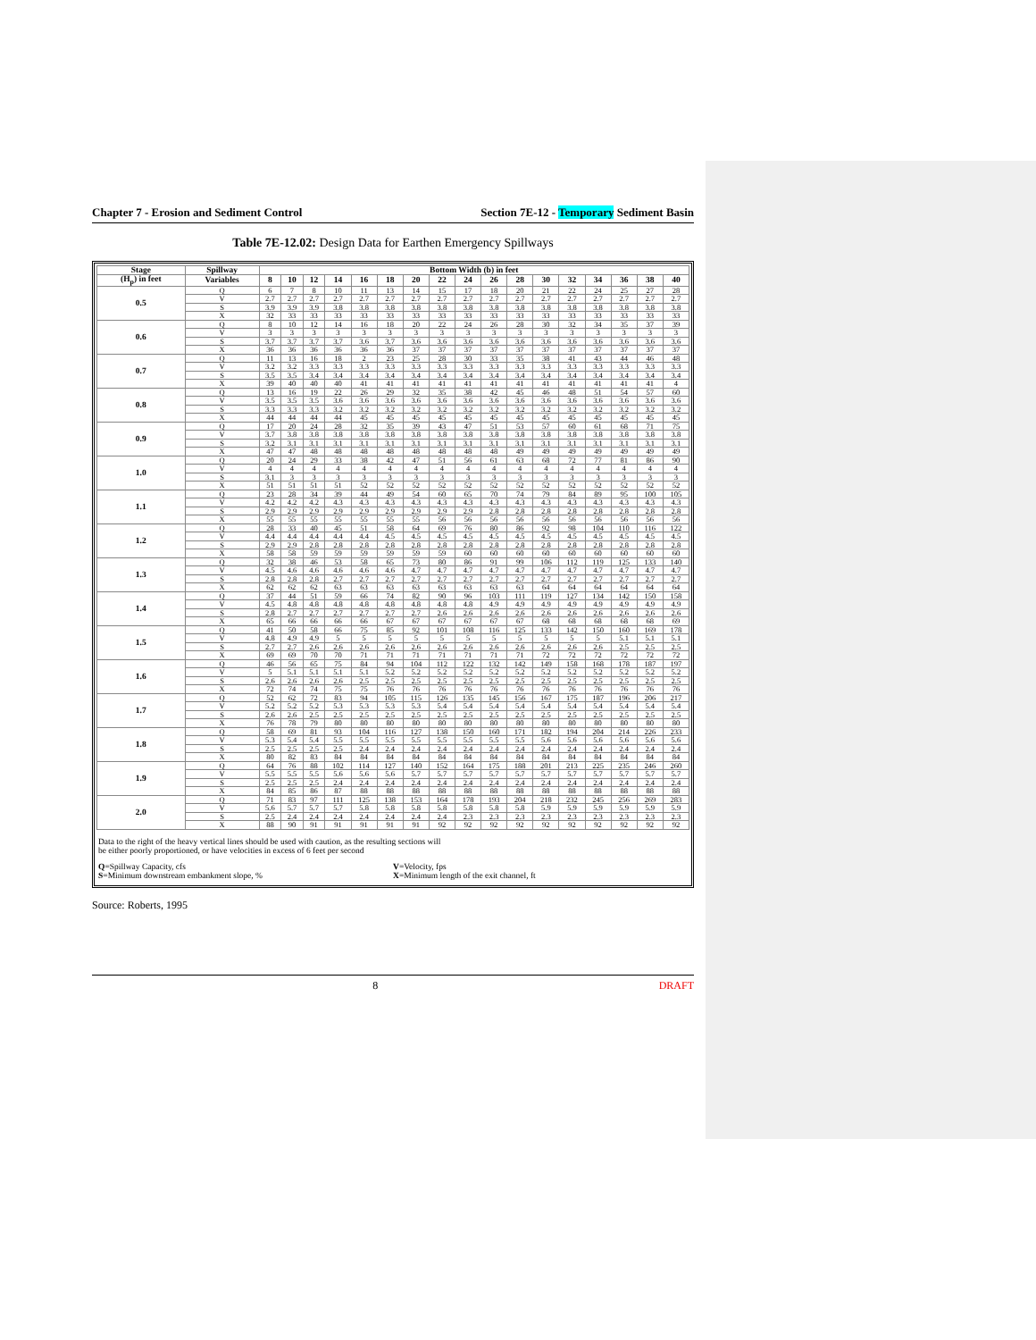Chapter 7 - Erosion and Sediment Control Section 7E-12 - Temporary Sediment Basin
Table 7E-12.02: Design Data for Earthen Emergency Spillways
| Stage | Spillway | Bottom Width (b) in feet | | | | | | | | | | | | | | | | |
| --- | --- | --- | --- | --- | --- | --- | --- | --- | --- | --- | --- | --- | --- | --- | --- | --- | --- | --- |
| (H<sub>p</sub>) in feet | Variables | 8 | 10 | 12 | 14 | 16 | 18 | 20 | 22 | 24 | 26 | 28 | 30 | 32 | 34 | 36 | 38 | 40 |
| 0.5 | Q | 6 | 7 | 8 | 10 | 11 | 13 | 14 | 15 | 17 | 18 | 20 | 21 | 22 | 24 | 25 | 27 | 28 |
| | V | 2.7 | 2.7 | 2.7 | 2.7 | 2.7 | 2.7 | 2.7 | 2.7 | 2.7 | 2.7 | 2.7 | 2.7 | 2.7 | 2.7 | 2.7 | 2.7 | 2.7 |
| | S | 3.9 | 3.9 | 3.9 | 3.8 | 3.8 | 3.8 | 3.8 | 3.8 | 3.8 | 3.8 | 3.8 | 3.8 | 3.8 | 3.8 | 3.8 | 3.8 | 3.8 |
| | X | 32 | 33 | 33 | 33 | 33 | 33 | 33 | 33 | 33 | 33 | 33 | 33 | 33 | 33 | 33 | 33 | 33 |
| 0.6 | Q | 8 | 10 | 12 | 14 | 16 | 18 | 20 | 22 | 24 | 26 | 28 | 30 | 32 | 34 | 35 | 37 | 39 |
| | V | 3 | 3 | 3 | 3 | 3 | 3 | 3 | 3 | 3 | 3 | 3 | 3 | 3 | 3 | 3 | 3 | 3 |
| | S | 3.7 | 3.7 | 3.7 | 3.7 | 3.6 | 3.7 | 3.6 | 3.6 | 3.6 | 3.6 | 3.6 | 3.6 | 3.6 | 3.6 | 3.6 | 3.6 | 3.6 |
| | X | 36 | 36 | 36 | 36 | 36 | 36 | 37 | 37 | 37 | 37 | 37 | 37 | 37 | 37 | 37 | 37 | 37 |
| 0.7 | Q | 11 | 13 | 16 | 18 | 2 | 23 | 25 | 28 | 30 | 33 | 35 | 38 | 41 | 43 | 44 | 46 | 48 |
| | V | 3.2 | 3.2 | 3.3 | 3.3 | 3.3 | 3.3 | 3.3 | 3.3 | 3.3 | 3.3 | 3.3 | 3.3 | 3.3 | 3.3 | 3.3 | 3.3 | 3.3 |
| | S | 3.5 | 3.5 | 3.4 | 3.4 | 3.4 | 3.4 | 3.4 | 3.4 | 3.4 | 3.4 | 3.4 | 3.4 | 3.4 | 3.4 | 3.4 | 3.4 | 3.4 |
| | X | 39 | 40 | 40 | 40 | 41 | 41 | 41 | 41 | 41 | 41 | 41 | 41 | 41 | 41 | 41 | 41 | 4 |
| 0.8 | Q | 13 | 16 | 19 | 22 | 26 | 29 | 32 | 35 | 38 | 42 | 45 | 46 | 48 | 51 | 54 | 57 | 60 |
| | V | 3.5 | 3.5 | 3.5 | 3.6 | 3.6 | 3.6 | 3.6 | 3.6 | 3.6 | 3.6 | 3.6 | 3.6 | 3.6 | 3.6 | 3.6 | 3.6 | 3.6 |
| | S | 3.3 | 3.3 | 3.3 | 3.2 | 3.2 | 3.2 | 3.2 | 3.2 | 3.2 | 3.2 | 3.2 | 3.2 | 3.2 | 3.2 | 3.2 | 3.2 | 3.2 |
| | X | 44 | 44 | 44 | 44 | 45 | 45 | 45 | 45 | 45 | 45 | 45 | 45 | 45 | 45 | 45 | 45 | 45 |
| 0.9 | Q | 17 | 20 | 24 | 28 | 32 | 35 | 39 | 43 | 47 | 51 | 53 | 57 | 60 | 61 | 68 | 71 | 75 |
| | V | 3.7 | 3.8 | 3.8 | 3.8 | 3.8 | 3.8 | 3.8 | 3.8 | 3.8 | 3.8 | 3.8 | 3.8 | 3.8 | 3.8 | 3.8 | 3.8 | 3.8 |
| | S | 3.2 | 3.1 | 3.1 | 3.1 | 3.1 | 3.1 | 3.1 | 3.1 | 3.1 | 3.1 | 3.1 | 3.1 | 3.1 | 3.1 | 3.1 | 3.1 | 3.1 |
| | X | 47 | 47 | 48 | 48 | 48 | 48 | 48 | 48 | 48 | 48 | 49 | 49 | 49 | 49 | 49 | 49 | 49 |
| 1.0 | Q | 20 | 24 | 29 | 33 | 38 | 42 | 47 | 51 | 56 | 61 | 63 | 68 | 72 | 77 | 81 | 86 | 90 |
| | V | 4 | 4 | 4 | 4 | 4 | 4 | 4 | 4 | 4 | 4 | 4 | 4 | 4 | 4 | 4 | 4 | 4 |
| | S | 3.1 | 3 | 3 | 3 | 3 | 3 | 3 | 3 | 3 | 3 | 3 | 3 | 3 | 3 | 3 | 3 | 3 |
| | X | 51 | 51 | 51 | 51 | 52 | 52 | 52 | 52 | 52 | 52 | 52 | 52 | 52 | 52 | 52 | 52 | 52 |
| 1.1 | Q | 23 | 28 | 34 | 39 | 44 | 49 | 54 | 60 | 65 | 70 | 74 | 79 | 84 | 89 | 95 | 100 | 105 |
| | V | 4.2 | 4.2 | 4.2 | 4.3 | 4.3 | 4.3 | 4.3 | 4.3 | 4.3 | 4.3 | 4.3 | 4.3 | 4.3 | 4.3 | 4.3 | 4.3 | 4.3 |
| | S | 2.9 | 2.9 | 2.9 | 2.9 | 2.9 | 2.9 | 2.9 | 2.9 | 2.9 | 2.8 | 2.8 | 2.8 | 2.8 | 2.8 | 2.8 | 2.8 | 2.8 |
| | X | 55 | 55 | 55 | 55 | 55 | 55 | 55 | 56 | 56 | 56 | 56 | 56 | 56 | 56 | 56 | 56 | 56 |
| 1.2 | Q | 28 | 33 | 40 | 45 | 51 | 58 | 64 | 69 | 76 | 80 | 86 | 92 | 98 | 104 | 110 | 116 | 122 |
| | V | 4.4 | 4.4 | 4.4 | 4.4 | 4.4 | 4.5 | 4.5 | 4.5 | 4.5 | 4.5 | 4.5 | 4.5 | 4.5 | 4.5 | 4.5 | 4.5 | 4.5 |
| | S | 2.9 | 2.9 | 2.8 | 2.8 | 2.8 | 2.8 | 2.8 | 2.8 | 2.8 | 2.8 | 2.8 | 2.8 | 2.8 | 2.8 | 2.8 | 2.8 | 2.8 |
| | X | 58 | 58 | 59 | 59 | 59 | 59 | 59 | 59 | 60 | 60 | 60 | 60 | 60 | 60 | 60 | 60 | 60 |
| 1.3 | Q | 32 | 38 | 46 | 53 | 58 | 65 | 73 | 80 | 86 | 91 | 99 | 106 | 112 | 119 | 125 | 133 | 140 |
| | V | 4.5 | 4.6 | 4.6 | 4.6 | 4.6 | 4.6 | 4.7 | 4.7 | 4.7 | 4.7 | 4.7 | 4.7 | 4.7 | 4.7 | 4.7 | 4.7 | 4.7 |
| | S | 2.8 | 2.8 | 2.8 | 2.7 | 2.7 | 2.7 | 2.7 | 2.7 | 2.7 | 2.7 | 2.7 | 2.7 | 2.7 | 2.7 | 2.7 | 2.7 | 2.7 |
| | X | 62 | 62 | 62 | 63 | 63 | 63 | 63 | 63 | 63 | 63 | 63 | 64 | 64 | 64 | 64 | 64 | 64 |
| 1.4 | Q | 37 | 44 | 51 | 59 | 66 | 74 | 82 | 90 | 96 | 103 | 111 | 119 | 127 | 134 | 142 | 150 | 158 |
| | V | 4.5 | 4.8 | 4.8 | 4.8 | 4.8 | 4.8 | 4.8 | 4.8 | 4.8 | 4.9 | 4.9 | 4.9 | 4.9 | 4.9 | 4.9 | 4.9 | 4.9 |
| | S | 2.8 | 2.7 | 2.7 | 2.7 | 2.7 | 2.7 | 2.7 | 2.6 | 2.6 | 2.6 | 2.6 | 2.6 | 2.6 | 2.6 | 2.6 | 2.6 | 2.6 |
| | X | 65 | 66 | 66 | 66 | 66 | 67 | 67 | 67 | 67 | 67 | 67 | 68 | 68 | 68 | 68 | 68 | 69 |
| 1.5 | Q | 41 | 50 | 58 | 66 | 75 | 85 | 92 | 101 | 108 | 116 | 125 | 133 | 142 | 150 | 160 | 169 | 178 |
| | V | 4.8 | 4.9 | 4.9 | 5 | 5 | 5 | 5 | 5 | 5 | 5 | 5 | 5 | 5 | 5 | 5.1 | 5.1 | 5.1 |
| | S | 2.7 | 2.7 | 2.6 | 2.6 | 2.6 | 2.6 | 2.6 | 2.6 | 2.6 | 2.6 | 2.6 | 2.6 | 2.6 | 2.6 | 2.5 | 2.5 | 2.5 |
| | X | 69 | 69 | 70 | 70 | 71 | 71 | 71 | 71 | 71 | 71 | 71 | 72 | 72 | 72 | 72 | 72 | 72 |
| 1.6 | Q | 46 | 56 | 65 | 75 | 84 | 94 | 104 | 112 | 122 | 132 | 142 | 149 | 158 | 168 | 178 | 187 | 197 |
| | V | 5 | 5.1 | 5.1 | 5.1 | 5.1 | 5.2 | 5.2 | 5.2 | 5.2 | 5.2 | 5.2 | 5.2 | 5.2 | 5.2 | 5.2 | 5.2 | 5.2 |
| | S | 2.6 | 2.6 | 2.6 | 2.6 | 2.5 | 2.5 | 2.5 | 2.5 | 2.5 | 2.5 | 2.5 | 2.5 | 2.5 | 2.5 | 2.5 | 2.5 | 2.5 |
| | X | 72 | 74 | 74 | 75 | 75 | 76 | 76 | 76 | 76 | 76 | 76 | 76 | 76 | 76 | 76 | 76 | 76 |
| 1.7 | Q | 52 | 62 | 72 | 83 | 94 | 105 | 115 | 126 | 135 | 145 | 156 | 167 | 175 | 187 | 196 | 206 | 217 |
| | V | 5.2 | 5.2 | 5.2 | 5.3 | 5.3 | 5.3 | 5.3 | 5.4 | 5.4 | 5.4 | 5.4 | 5.4 | 5.4 | 5.4 | 5.4 | 5.4 | 5.4 |
| | S | 2.6 | 2.6 | 2.5 | 2.5 | 2.5 | 2.5 | 2.5 | 2.5 | 2.5 | 2.5 | 2.5 | 2.5 | 2.5 | 2.5 | 2.5 | 2.5 | 2.5 |
| | X | 76 | 78 | 79 | 80 | 80 | 80 | 80 | 80 | 80 | 80 | 80 | 80 | 80 | 80 | 80 | 80 | 80 |
| 1.8 | Q | 58 | 69 | 81 | 93 | 104 | 116 | 127 | 138 | 150 | 160 | 171 | 182 | 194 | 204 | 214 | 226 | 233 |
| | V | 5.3 | 5.4 | 5.4 | 5.5 | 5.5 | 5.5 | 5.5 | 5.5 | 5.5 | 5.5 | 5.5 | 5.6 | 5.6 | 5.6 | 5.6 | 5.6 | 5.6 |
| | S | 2.5 | 2.5 | 2.5 | 2.5 | 2.4 | 2.4 | 2.4 | 2.4 | 2.4 | 2.4 | 2.4 | 2.4 | 2.4 | 2.4 | 2.4 | 2.4 | 2.4 |
| | X | 80 | 82 | 83 | 84 | 84 | 84 | 84 | 84 | 84 | 84 | 84 | 84 | 84 | 84 | 84 | 84 | 84 |
| 1.9 | Q | 64 | 76 | 88 | 102 | 114 | 127 | 140 | 152 | 164 | 175 | 188 | 201 | 213 | 225 | 235 | 246 | 260 |
| | V | 5.5 | 5.5 | 5.5 | 5.6 | 5.6 | 5.6 | 5.7 | 5.7 | 5.7 | 5.7 | 5.7 | 5.7 | 5.7 | 5.7 | 5.7 | 5.7 | 5.7 |
| | S | 2.5 | 2.5 | 2.5 | 2.4 | 2.4 | 2.4 | 2.4 | 2.4 | 2.4 | 2.4 | 2.4 | 2.4 | 2.4 | 2.4 | 2.4 | 2.4 | 2.4 |
| | X | 84 | 85 | 86 | 87 | 88 | 88 | 88 | 88 | 88 | 88 | 88 | 88 | 88 | 88 | 88 | 88 | 88 |
| 2.0 | Q | 71 | 83 | 97 | 111 | 125 | 138 | 153 | 164 | 178 | 193 | 204 | 218 | 232 | 245 | 256 | 269 | 283 |
| | V | 5.6 | 5.7 | 5.7 | 5.7 | 5.8 | 5.8 | 5.8 | 5.8 | 5.8 | 5.8 | 5.8 | 5.9 | 5.9 | 5.9 | 5.9 | 5.9 | 5.9 |
| | S | 2.5 | 2.4 | 2.4 | 2.4 | 2.4 | 2.4 | 2.4 | 2.4 | 2.3 | 2.3 | 2.3 | 2.3 | 2.3 | 2.3 | 2.3 | 2.3 | 2.3 |
| | X | 88 | 90 | 91 | 91 | 91 | 91 | 91 | 92 | 92 | 92 | 92 | 92 | 92 | 92 | 92 | 92 | 92 |
Data to the right of the heavy vertical lines should be used with caution, as the resulting sections will
be either poorly proportioned, or have velocities in excess of 6 feet per second
Q=Spillway Capacity, cfs
S=Minimum downstream embankment slope, %
V=Velocity, fps
X=Minimum length of the exit channel, ft
Source: Roberts, 1995
8 DRAFT